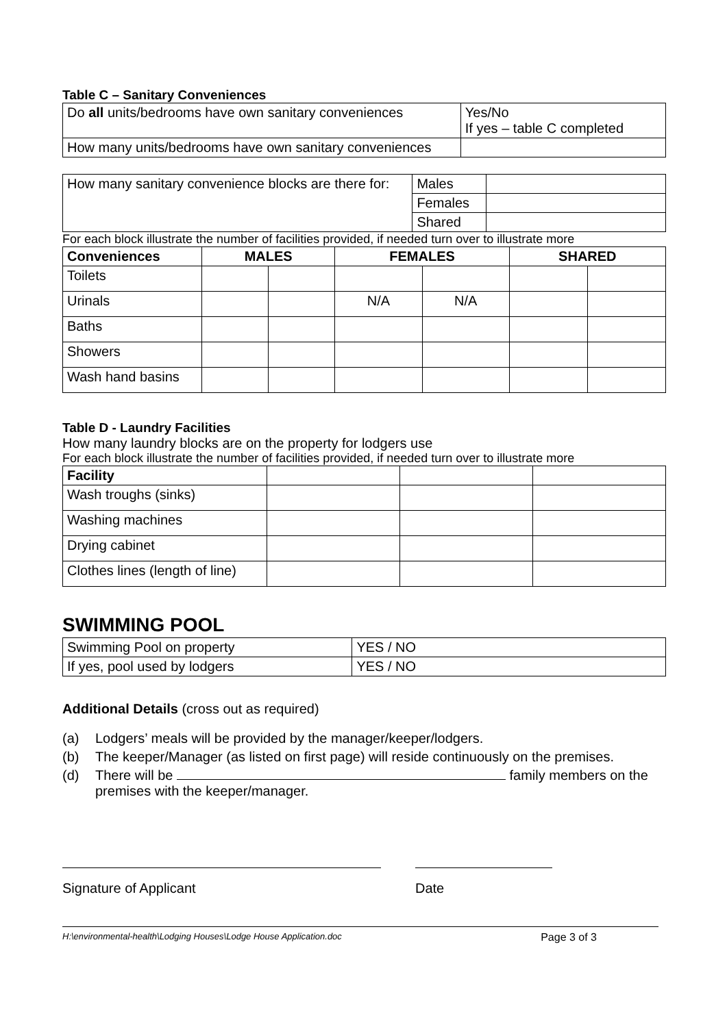Table C – Sanitary Conveniences
| Do all units/bedrooms have own sanitary conveniences | Yes/No If yes – table C completed |
| How many units/bedrooms have own sanitary conveniences | |
| How many sanitary convenience blocks are there for: | Males | |
| | Females | |
| | Shared | |
For each block illustrate the number of facilities provided, if needed turn over to illustrate more
| Conveniences | MALES | | FEMALES | | SHARED | |
| --- | --- | --- | --- | --- | --- | --- |
| Toilets | | | | | | |
| Urinals | | | N/A | N/A | | |
| Baths | | | | | | |
| Showers | | | | | | |
| Wash hand basins | | | | | | |
Table D - Laundry Facilities
How many laundry blocks are on the property for lodgers use
For each block illustrate the number of facilities provided, if needed turn over to illustrate more
| Facility | | | |
| Wash troughs (sinks) | | | |
| Washing machines | | | |
| Drying cabinet | | | |
| Clothes lines (length of line) | | | |
SWIMMING POOL
| Swimming Pool on property | YES / NO |
| If yes, pool used by lodgers | YES / NO |
Additional Details (cross out as required)
(a) Lodgers’ meals will be provided by the manager/keeper/lodgers.
(b) The keeper/Manager (as listed on first page) will reside continuously on the premises.
(d) There will be family members on the premises with the keeper/manager.
Signature of Applicant Date
H:\environmental-health\Lodging Houses\Lodge House Application.doc Page 3 of 3